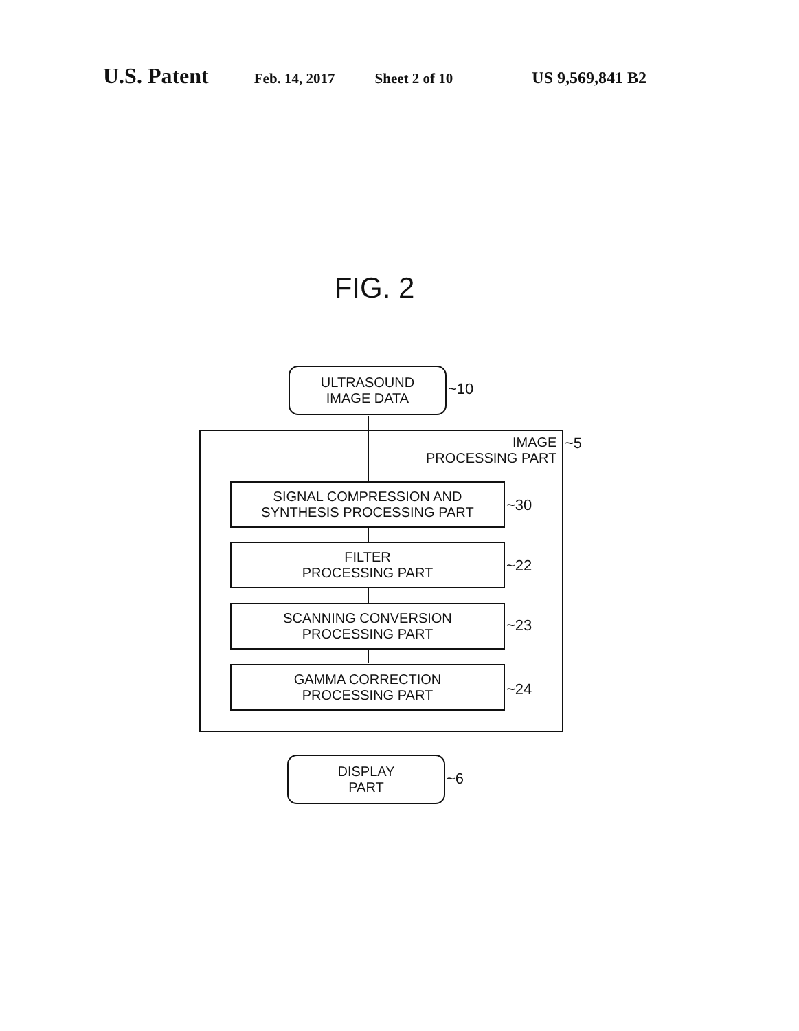U.S. Patent Feb. 14, 2017 Sheet 2 of 10 US 9,569,841 B2
FIG. 2
ULTRASOUND
IMAGE DATA
~10
IMAGE
PROCESSING PART
~5
SIGNAL COMPRESSION AND
SYNTHESIS PROCESSING PART
~30
FILTER
PROCESSING PART
~22
SCANNING CONVERSION
PROCESSING PART
~23
GAMMA CORRECTION
PROCESSING PART
~24
DISPLAY
PART
~6